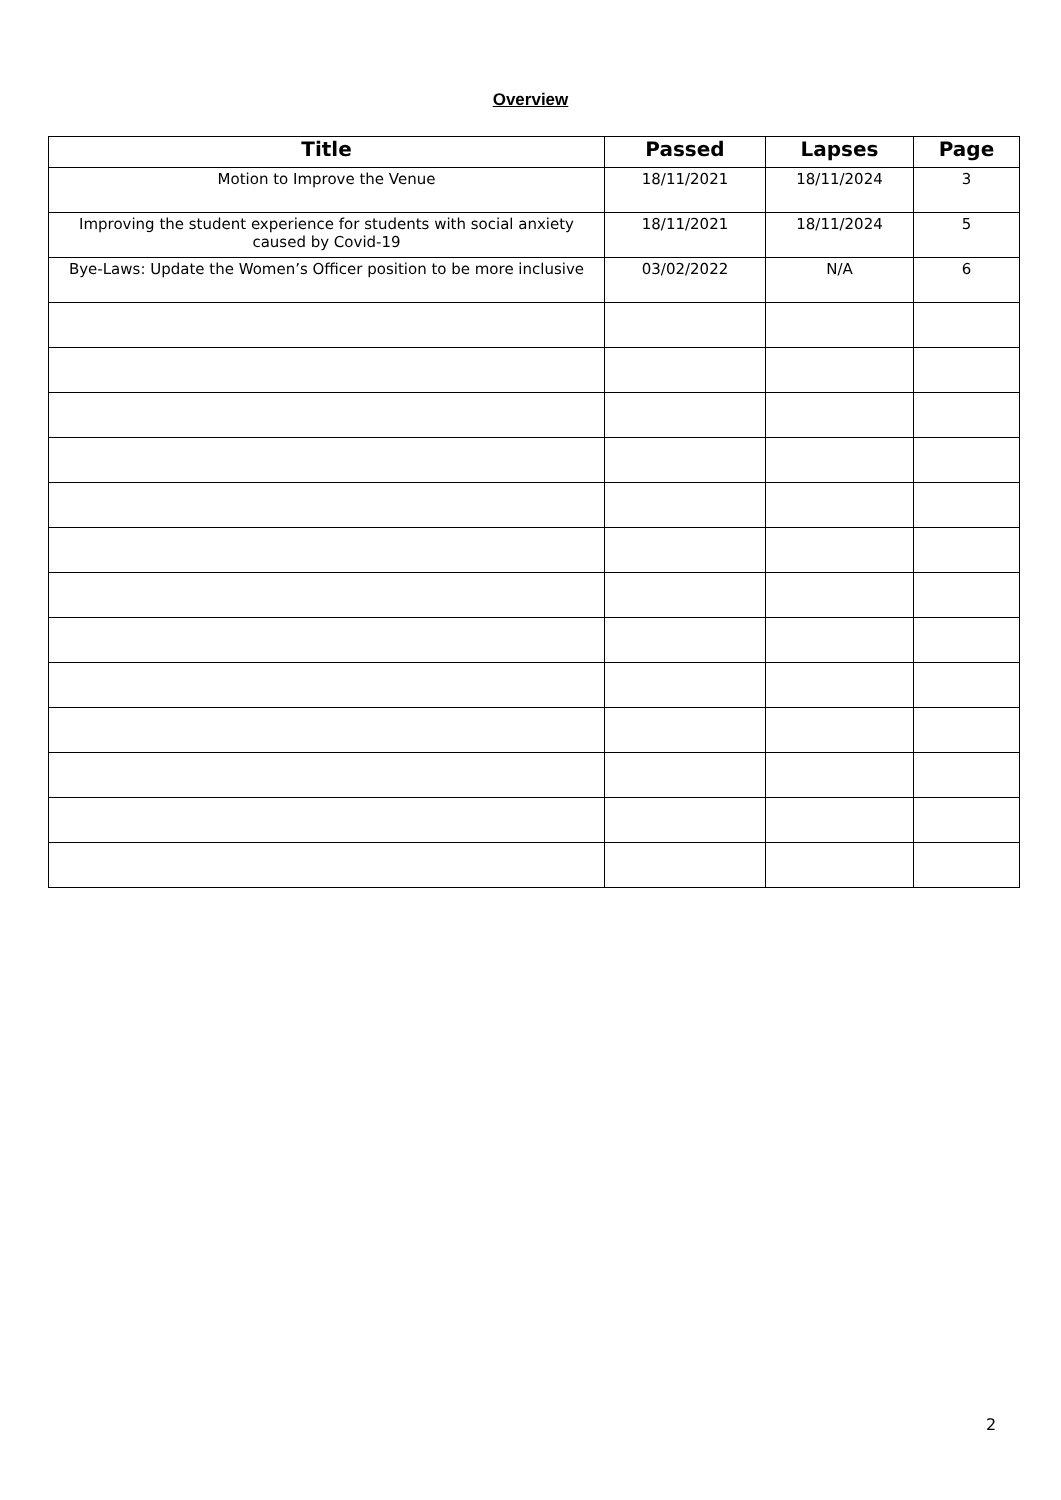Overview
| Title | Passed | Lapses | Page |
| --- | --- | --- | --- |
| Motion to Improve the Venue | 18/11/2021 | 18/11/2024 | 3 |
| Improving the student experience for students with social anxiety caused by Covid-19 | 18/11/2021 | 18/11/2024 | 5 |
| Bye-Laws: Update the Women’s Officer position to be more inclusive | 03/02/2022 | N/A | 6 |
2